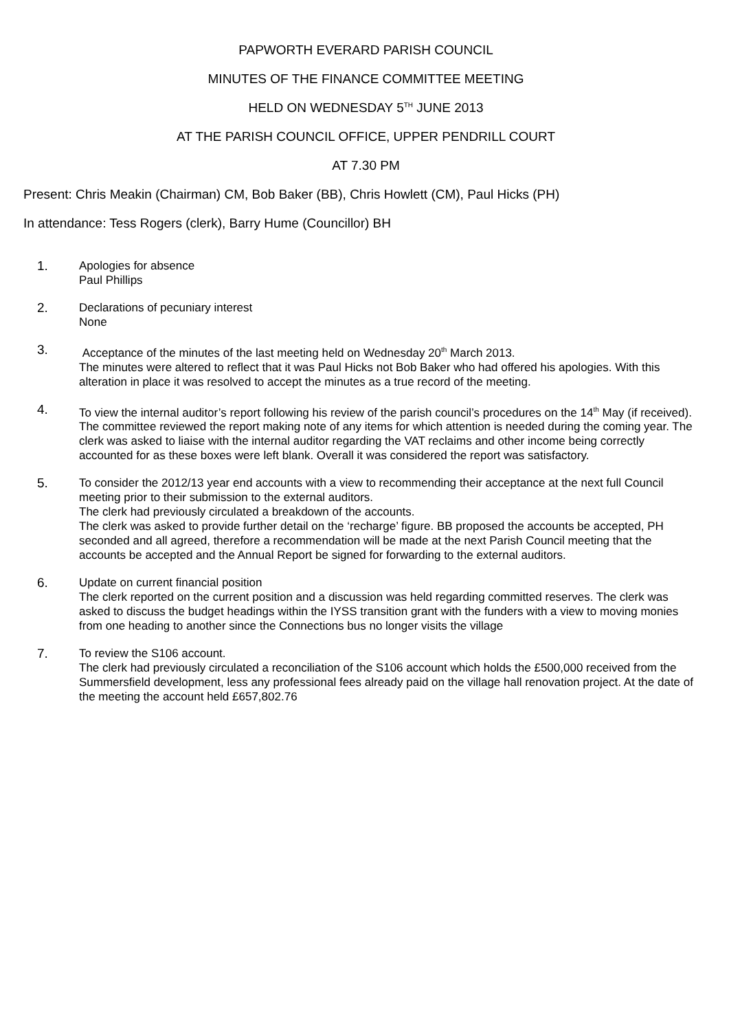PAPWORTH EVERARD PARISH COUNCIL
MINUTES OF THE FINANCE COMMITTEE MEETING
HELD ON WEDNESDAY 5<sup>TH</sup> JUNE 2013
AT THE PARISH COUNCIL OFFICE, UPPER PENDRILL COURT
AT 7.30 PM
Present: Chris Meakin (Chairman) CM, Bob Baker (BB), Chris Howlett (CM), Paul Hicks (PH)
In attendance: Tess Rogers (clerk), Barry Hume (Councillor) BH
1. Apologies for absence
Paul Phillips
2. Declarations of pecuniary interest
None
3. Acceptance of the minutes of the last meeting held on Wednesday 20<sup>th</sup> March 2013.
The minutes were altered to reflect that it was Paul Hicks not Bob Baker who had offered his apologies. With this alteration in place it was resolved to accept the minutes as a true record of the meeting.
4. To view the internal auditor’s report following his review of the parish council’s procedures on the 14<sup>th</sup> May (if received).
The committee reviewed the report making note of any items for which attention is needed during the coming year. The clerk was asked to liaise with the internal auditor regarding the VAT reclaims and other income being correctly accounted for as these boxes were left blank. Overall it was considered the report was satisfactory.
5. To consider the 2012/13 year end accounts with a view to recommending their acceptance at the next full Council meeting prior to their submission to the external auditors.
The clerk had previously circulated a breakdown of the accounts.
The clerk was asked to provide further detail on the ‘recharge’ figure. BB proposed the accounts be accepted, PH seconded and all agreed, therefore a recommendation will be made at the next Parish Council meeting that the accounts be accepted and the Annual Report be signed for forwarding to the external auditors.
6. Update on current financial position
The clerk reported on the current position and a discussion was held regarding committed reserves. The clerk was asked to discuss the budget headings within the IYSS transition grant with the funders with a view to moving monies from one heading to another since the Connections bus no longer visits the village
7. To review the S106 account.
The clerk had previously circulated a reconciliation of the S106 account which holds the £500,000 received from the Summersfield development, less any professional fees already paid on the village hall renovation project. At the date of the meeting the account held £657,802.76